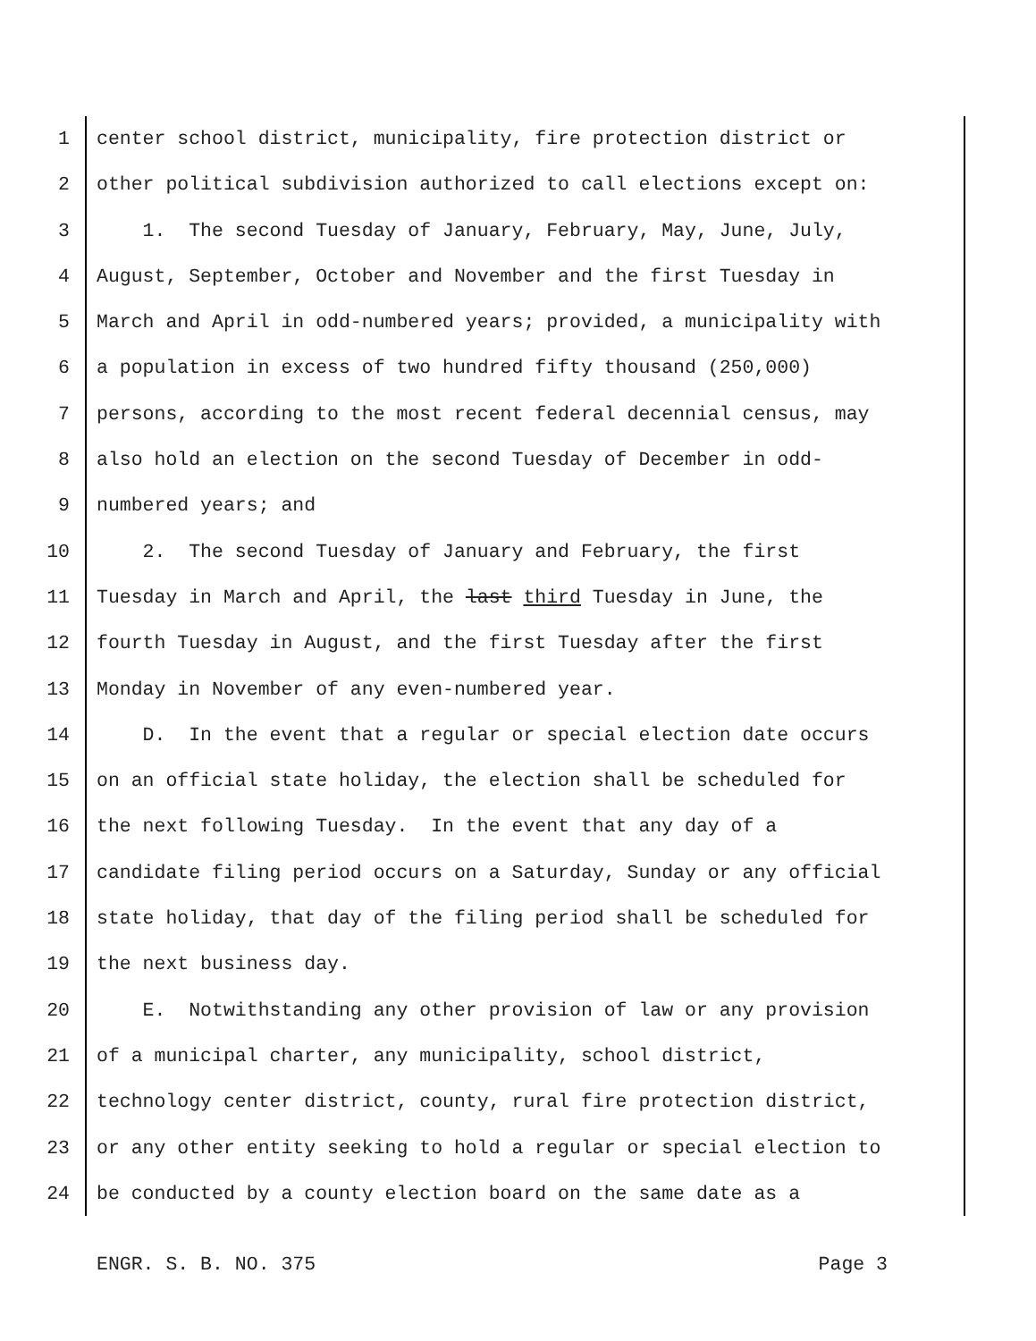1 center school district, municipality, fire protection district or
2 other political subdivision authorized to call elections except on:
3 1. The second Tuesday of January, February, May, June, July,
4 August, September, October and November and the first Tuesday in
5 March and April in odd-numbered years; provided, a municipality with
6 a population in excess of two hundred fifty thousand (250,000)
7 persons, according to the most recent federal decennial census, may
8 also hold an election on the second Tuesday of December in odd-
9 numbered years; and
10 2. The second Tuesday of January and February, the first
11 Tuesday in March and April, the last third Tuesday in June, the
12 fourth Tuesday in August, and the first Tuesday after the first
13 Monday in November of any even-numbered year.
14 D. In the event that a regular or special election date occurs
15 on an official state holiday, the election shall be scheduled for
16 the next following Tuesday. In the event that any day of a
17 candidate filing period occurs on a Saturday, Sunday or any official
18 state holiday, that day of the filing period shall be scheduled for
19 the next business day.
20 E. Notwithstanding any other provision of law or any provision
21 of a municipal charter, any municipality, school district,
22 technology center district, county, rural fire protection district,
23 or any other entity seeking to hold a regular or special election to
24 be conducted by a county election board on the same date as a
ENGR. S. B. NO. 375 Page 3